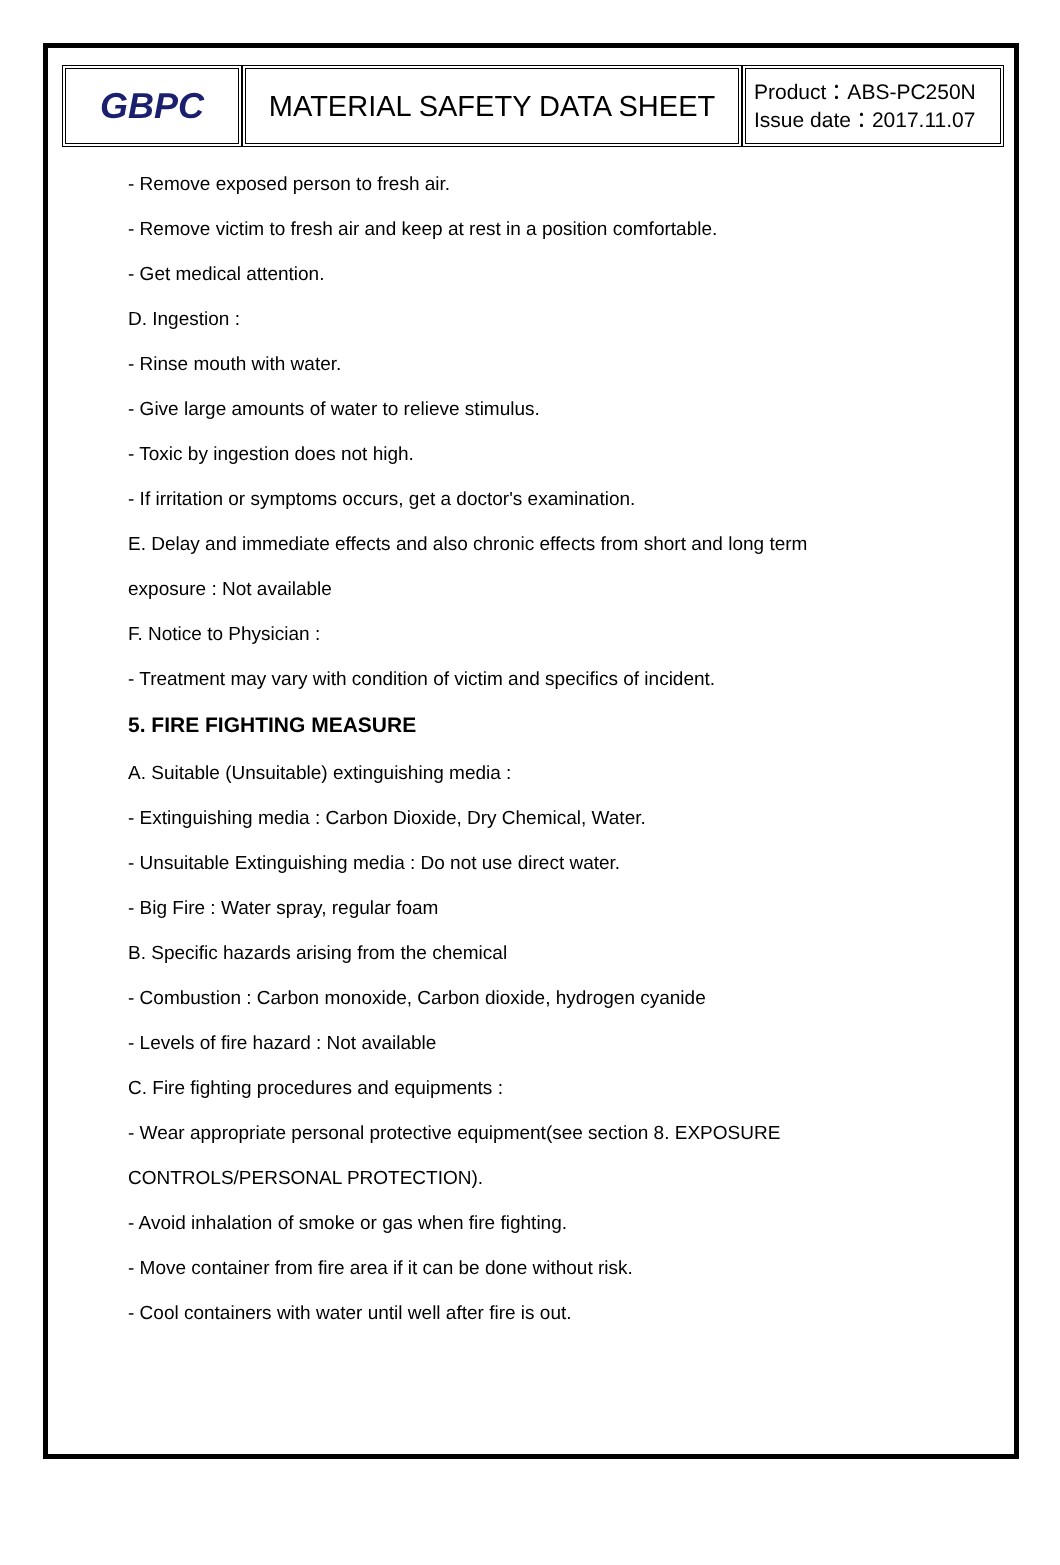| GBPC | MATERIAL SAFETY DATA SHEET | Product：ABS-PC250N Issue date：2017.11.07 |
- Remove exposed person to fresh air.
- Remove victim to fresh air and keep at rest in a position comfortable.
- Get medical attention.
D. Ingestion :
- Rinse mouth with water.
- Give large amounts of water to relieve stimulus.
- Toxic by ingestion does not high.
- If irritation or symptoms occurs, get a doctor's examination.
E. Delay and immediate effects and also chronic effects from short and long term
exposure : Not available
F. Notice to Physician :
- Treatment may vary with condition of victim and specifics of incident.
5. FIRE FIGHTING MEASURE
A. Suitable (Unsuitable) extinguishing media :
- Extinguishing media : Carbon Dioxide, Dry Chemical, Water.
- Unsuitable Extinguishing media : Do not use direct water.
- Big Fire : Water spray, regular foam
B. Specific hazards arising from the chemical
- Combustion : Carbon monoxide, Carbon dioxide, hydrogen cyanide
- Levels of fire hazard : Not available
C. Fire fighting procedures and equipments :
- Wear appropriate personal protective equipment(see section 8. EXPOSURE
CONTROLS/PERSONAL PROTECTION).
- Avoid inhalation of smoke or gas when fire fighting.
- Move container from fire area if it can be done without risk.
- Cool containers with water until well after fire is out.